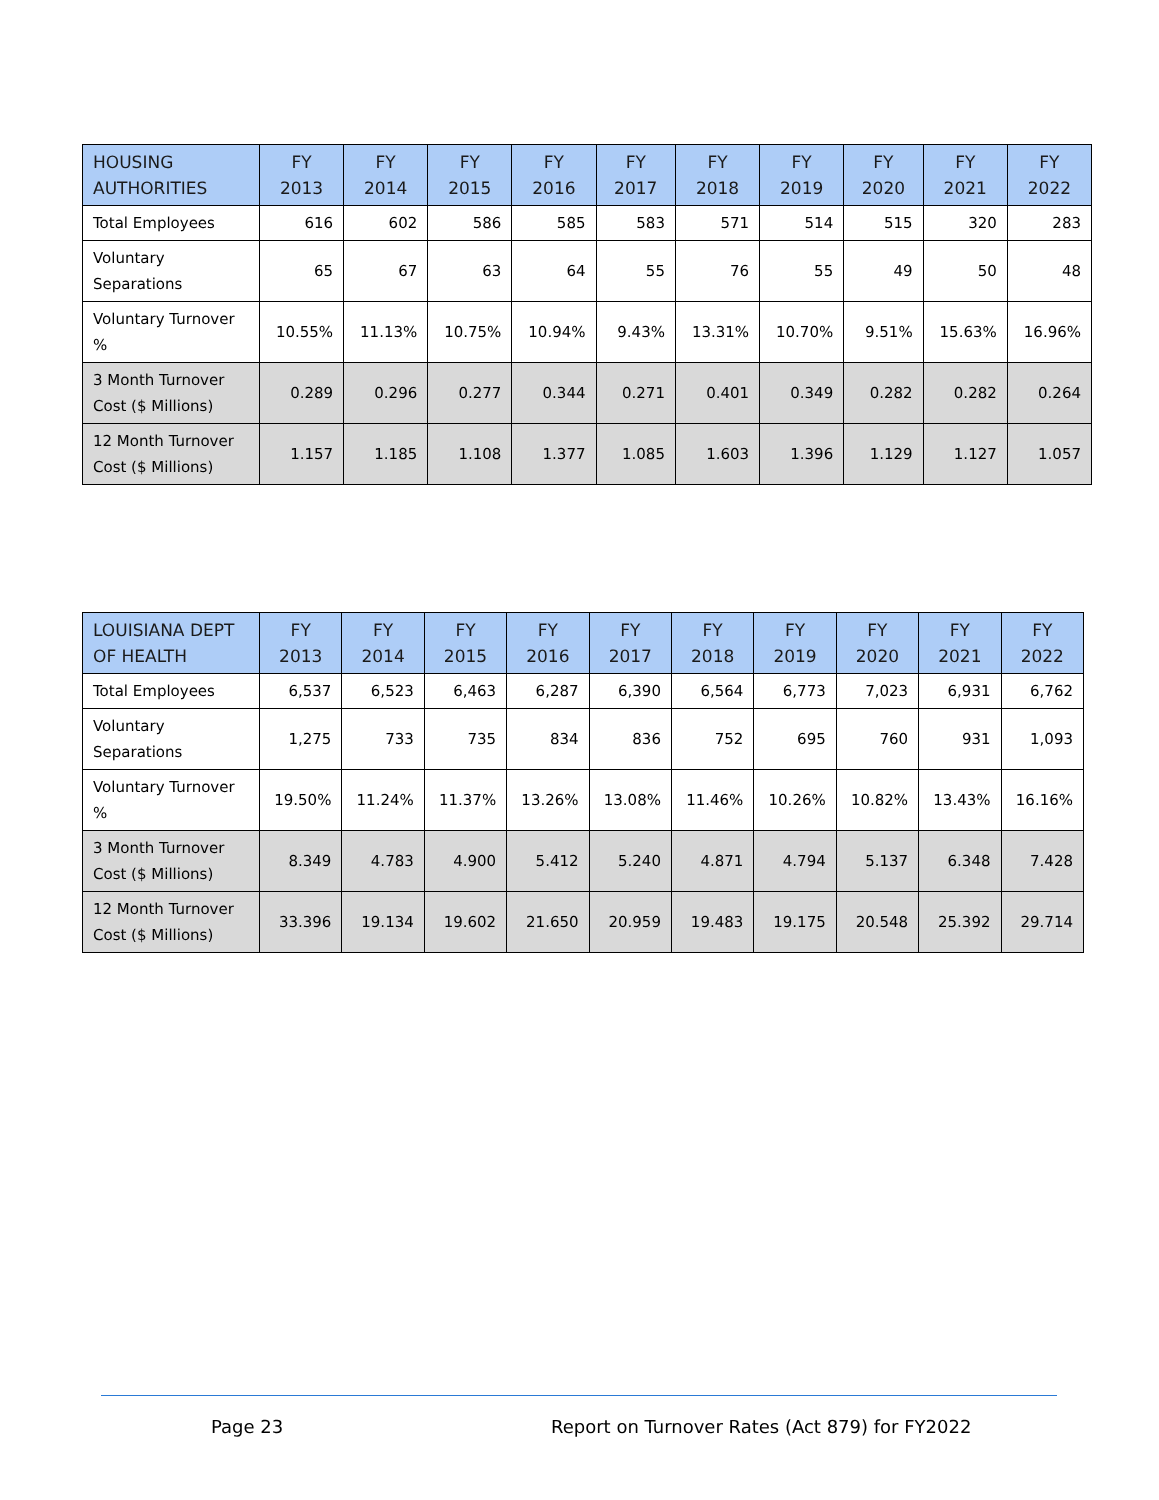| HOUSING AUTHORITIES | FY 2013 | FY 2014 | FY 2015 | FY 2016 | FY 2017 | FY 2018 | FY 2019 | FY 2020 | FY 2021 | FY 2022 |
| --- | --- | --- | --- | --- | --- | --- | --- | --- | --- | --- |
| Total Employees | 616 | 602 | 586 | 585 | 583 | 571 | 514 | 515 | 320 | 283 |
| Voluntary Separations | 65 | 67 | 63 | 64 | 55 | 76 | 55 | 49 | 50 | 48 |
| Voluntary Turnover % | 10.55% | 11.13% | 10.75% | 10.94% | 9.43% | 13.31% | 10.70% | 9.51% | 15.63% | 16.96% |
| 3 Month Turnover Cost ($ Millions) | 0.289 | 0.296 | 0.277 | 0.344 | 0.271 | 0.401 | 0.349 | 0.282 | 0.282 | 0.264 |
| 12 Month Turnover Cost ($ Millions) | 1.157 | 1.185 | 1.108 | 1.377 | 1.085 | 1.603 | 1.396 | 1.129 | 1.127 | 1.057 |
| LOUISIANA DEPT OF HEALTH | FY 2013 | FY 2014 | FY 2015 | FY 2016 | FY 2017 | FY 2018 | FY 2019 | FY 2020 | FY 2021 | FY 2022 |
| --- | --- | --- | --- | --- | --- | --- | --- | --- | --- | --- |
| Total Employees | 6,537 | 6,523 | 6,463 | 6,287 | 6,390 | 6,564 | 6,773 | 7,023 | 6,931 | 6,762 |
| Voluntary Separations | 1,275 | 733 | 735 | 834 | 836 | 752 | 695 | 760 | 931 | 1,093 |
| Voluntary Turnover % | 19.50% | 11.24% | 11.37% | 13.26% | 13.08% | 11.46% | 10.26% | 10.82% | 13.43% | 16.16% |
| 3 Month Turnover Cost ($ Millions) | 8.349 | 4.783 | 4.900 | 5.412 | 5.240 | 4.871 | 4.794 | 5.137 | 6.348 | 7.428 |
| 12 Month Turnover Cost ($ Millions) | 33.396 | 19.134 | 19.602 | 21.650 | 20.959 | 19.483 | 19.175 | 20.548 | 25.392 | 29.714 |
Page 23 Report on Turnover Rates (Act 879) for FY2022